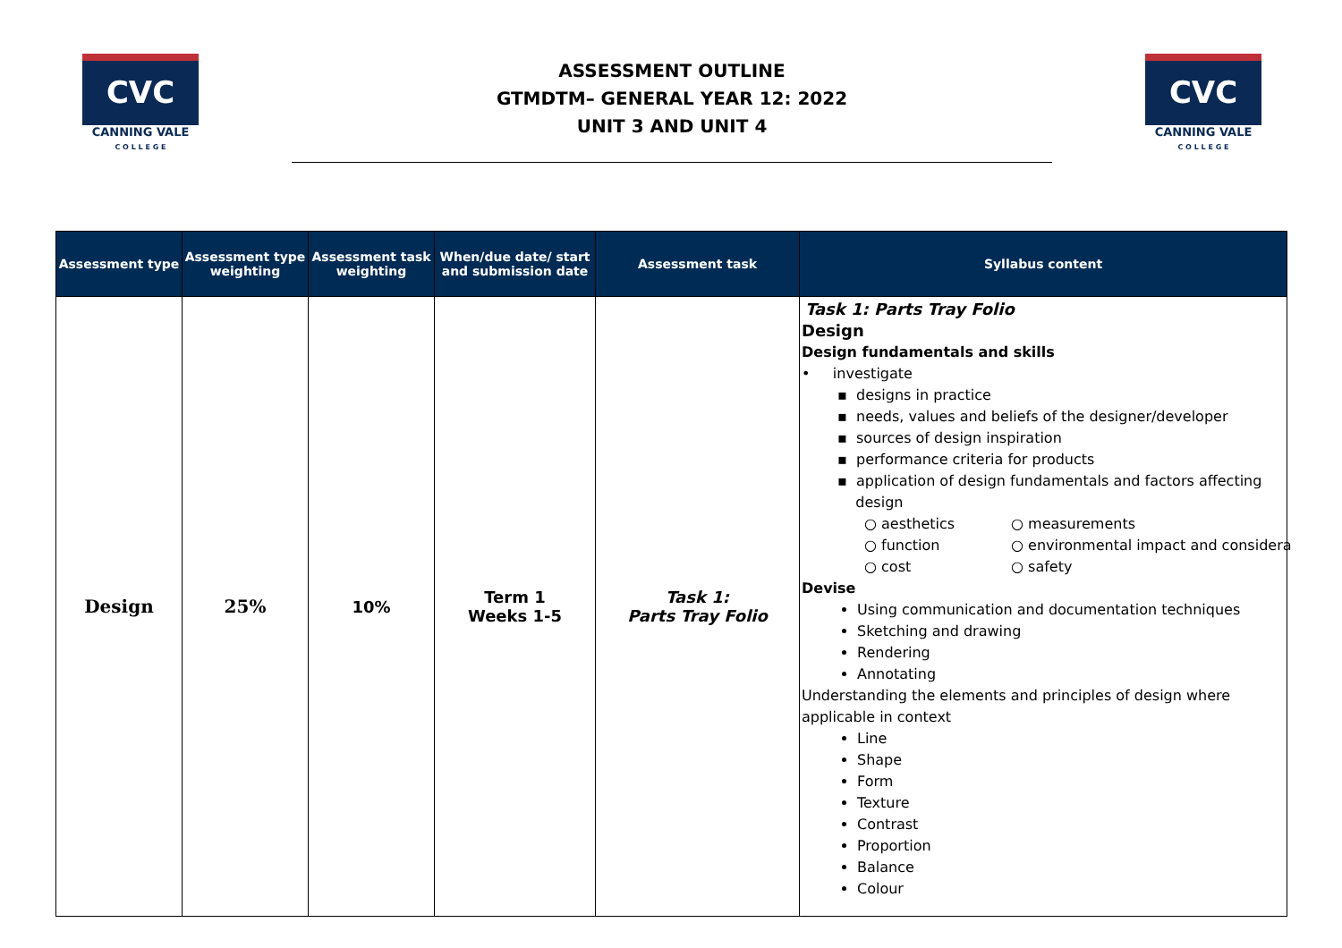CVC
CANNING VALE
C O L L E G E
ASSESSMENT OUTLINE
GTMDTM– GENERAL YEAR 12: 2022
UNIT 3 AND UNIT 4
CVC
CANNING VALE
C O L L E G E
| Assessment type | Assessment type weighting | Assessment task weighting | When/due date/ start and submission date | Assessment task | Syllabus content |
| --- | --- | --- | --- | --- | --- |
| Design | 25% | 10% | Term 1 Weeks 1-5 | Task 1: Parts Tray Folio | Task 1: Parts Tray Folio Design Design fundamentals and skills • investigate ▪ designs in practice ▪ needs, values and beliefs of the designer/developer ▪ sources of design inspiration ▪ performance criteria for products ▪ application of design fundamentals and factors affecting design ○ aesthetics ○ measurements ○ function ○ environmental impact and considera ○ cost ○ safety Devise Using communication and documentation techniques Sketching and drawing Rendering Annotating Understanding the elements and principles of design where applicable in context Line Shape Form Texture Contrast Proportion Balance Colour |